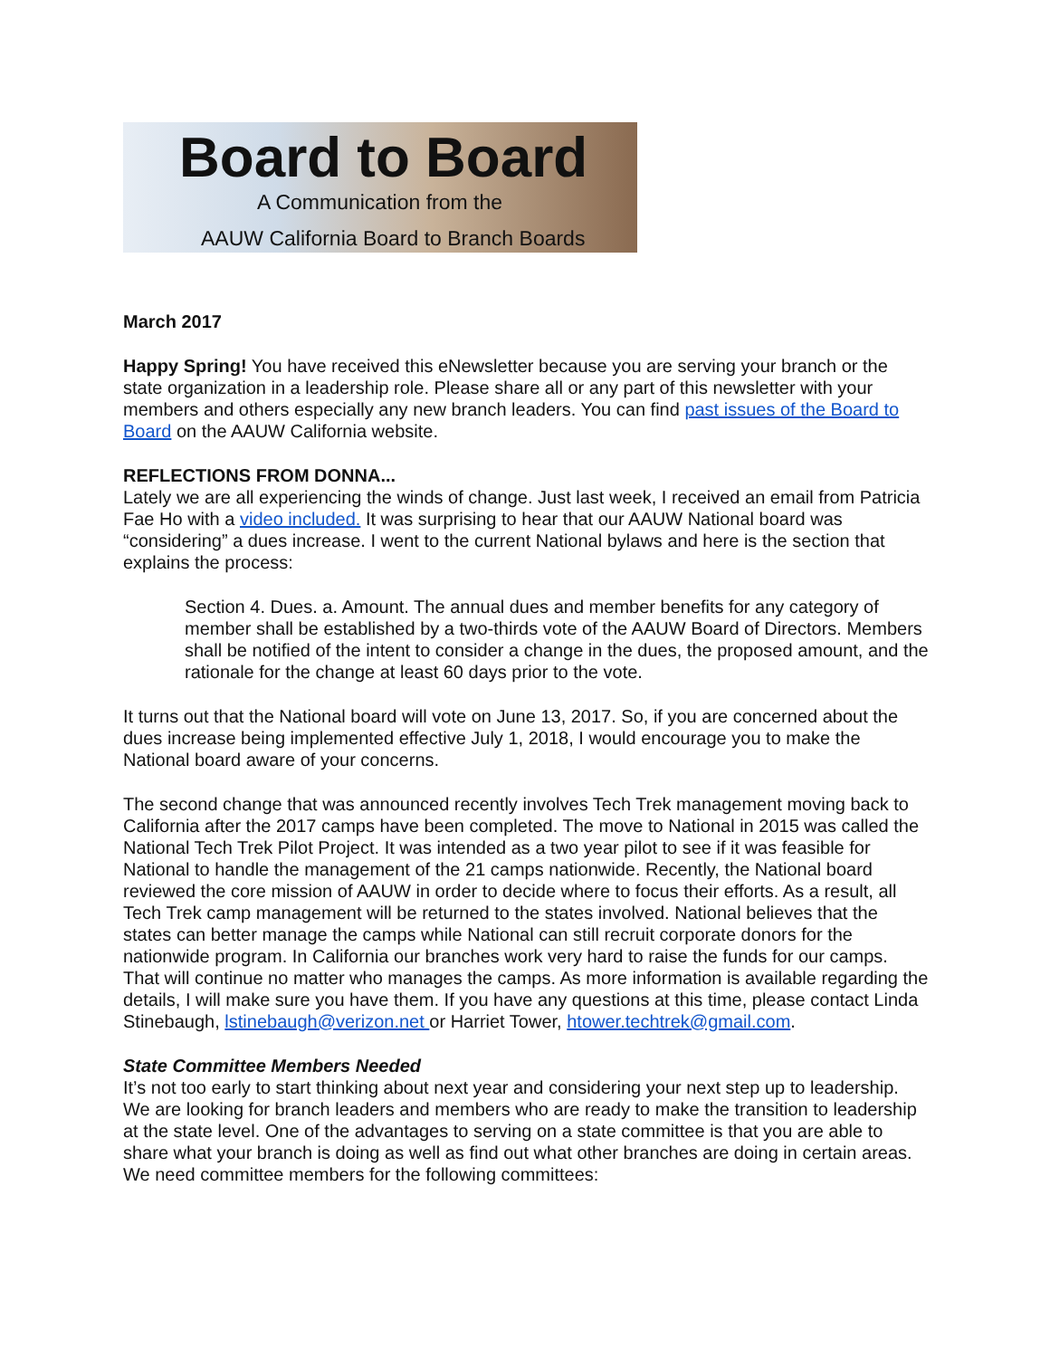Board to Board
A Communication from the
AAUW California Board to Branch Boards
March 2017
Happy Spring! You have received this eNewsletter because you are serving your branch or the state organization in a leadership role. Please share all or any part of this newsletter with your members and others especially any new branch leaders. You can find past issues of the Board to Board on the AAUW California website.
REFLECTIONS FROM DONNA...
Lately we are all experiencing the winds of change. Just last week, I received an email from Patricia Fae Ho with a video included. It was surprising to hear that our AAUW National board was “considering” a dues increase. I went to the current National bylaws and here is the section that explains the process:
Section 4. Dues. a. Amount. The annual dues and member benefits for any category of member shall be established by a two-thirds vote of the AAUW Board of Directors. Members shall be notified of the intent to consider a change in the dues, the proposed amount, and the rationale for the change at least 60 days prior to the vote.
It turns out that the National board will vote on June 13, 2017. So, if you are concerned about the dues increase being implemented effective July 1, 2018, I would encourage you to make the National board aware of your concerns.
The second change that was announced recently involves Tech Trek management moving back to California after the 2017 camps have been completed. The move to National in 2015 was called the National Tech Trek Pilot Project. It was intended as a two year pilot to see if it was feasible for National to handle the management of the 21 camps nationwide. Recently, the National board reviewed the core mission of AAUW in order to decide where to focus their efforts. As a result, all Tech Trek camp management will be returned to the states involved. National believes that the states can better manage the camps while National can still recruit corporate donors for the nationwide program. In California our branches work very hard to raise the funds for our camps. That will continue no matter who manages the camps. As more information is available regarding the details, I will make sure you have them. If you have any questions at this time, please contact Linda Stinebaugh, lstinebaugh@verizon.net or Harriet Tower, htower.techtrek@gmail.com.
State Committee Members Needed
It’s not too early to start thinking about next year and considering your next step up to leadership. We are looking for branch leaders and members who are ready to make the transition to leadership at the state level. One of the advantages to serving on a state committee is that you are able to share what your branch is doing as well as find out what other branches are doing in certain areas. We need committee members for the following committees: